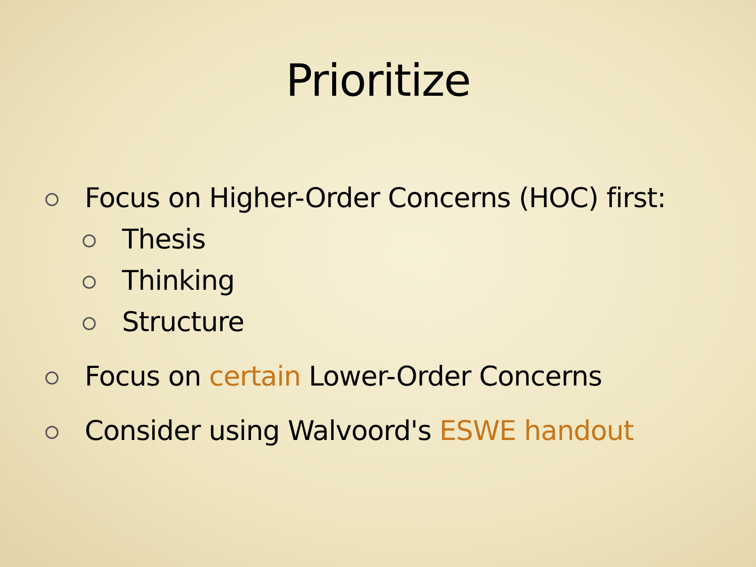Prioritize
Focus on Higher-Order Concerns (HOC) first:
Thesis
Thinking
Structure
Focus on certain Lower-Order Concerns
Consider using Walvoord's ESWE handout